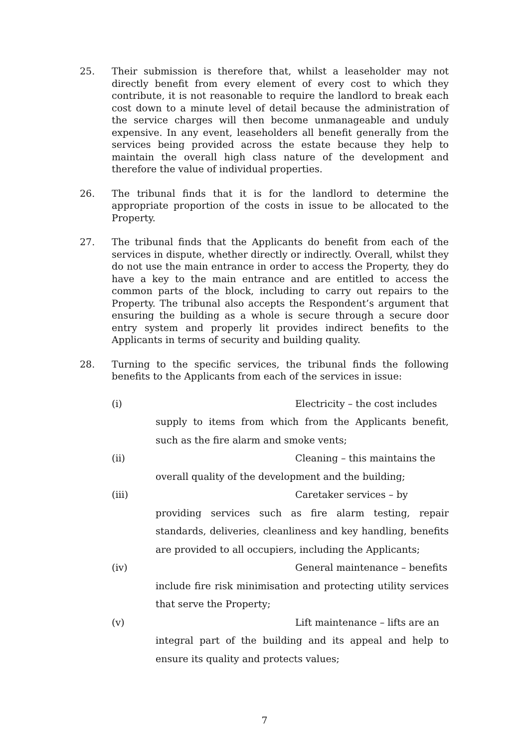25. Their submission is therefore that, whilst a leaseholder may not directly benefit from every element of every cost to which they contribute, it is not reasonable to require the landlord to break each cost down to a minute level of detail because the administration of the service charges will then become unmanageable and unduly expensive. In any event, leaseholders all benefit generally from the services being provided across the estate because they help to maintain the overall high class nature of the development and therefore the value of individual properties.
26. The tribunal finds that it is for the landlord to determine the appropriate proportion of the costs in issue to be allocated to the Property.
27. The tribunal finds that the Applicants do benefit from each of the services in dispute, whether directly or indirectly. Overall, whilst they do not use the main entrance in order to access the Property, they do have a key to the main entrance and are entitled to access the common parts of the block, including to carry out repairs to the Property. The tribunal also accepts the Respondent’s argument that ensuring the building as a whole is secure through a secure door entry system and properly lit provides indirect benefits to the Applicants in terms of security and building quality.
28. Turning to the specific services, the tribunal finds the following benefits to the Applicants from each of the services in issue:
(i) Electricity – the cost includes
supply to items from which from the Applicants benefit, such as the fire alarm and smoke vents;
(ii) Cleaning – this maintains the
overall quality of the development and the building;
(iii) Caretaker services – by
providing services such as fire alarm testing, repair standards, deliveries, cleanliness and key handling, benefits are provided to all occupiers, including the Applicants;
(iv) General maintenance – benefits
include fire risk minimisation and protecting utility services that serve the Property;
(v) Lift maintenance – lifts are an
integral part of the building and its appeal and help to ensure its quality and protects values;
7